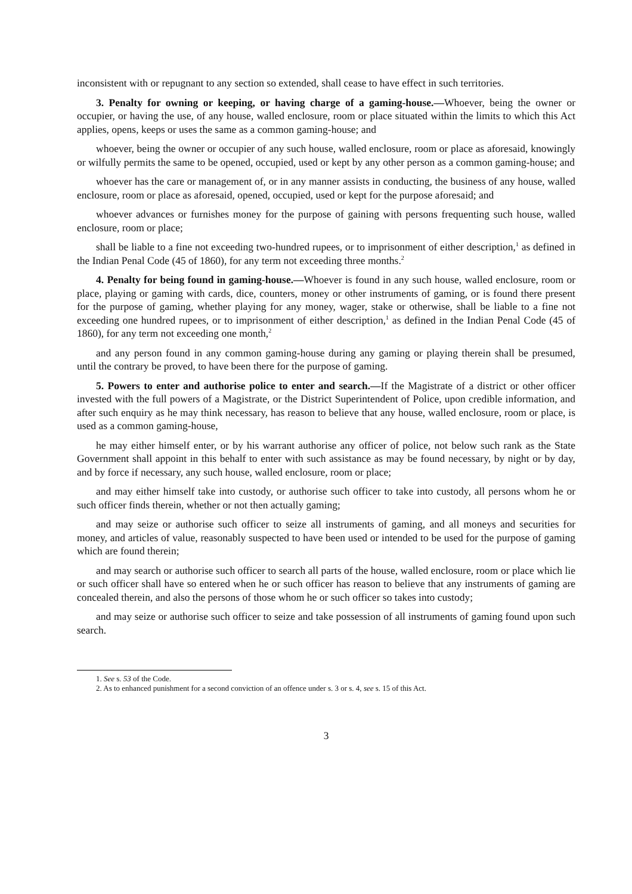inconsistent with or repugnant to any section so extended, shall cease to have effect in such territories.
3. Penalty for owning or keeping, or having charge of a gaming-house.—Whoever, being the owner or occupier, or having the use, of any house, walled enclosure, room or place situated within the limits to which this Act applies, opens, keeps or uses the same as a common gaming-house; and
whoever, being the owner or occupier of any such house, walled enclosure, room or place as aforesaid, knowingly or wilfully permits the same to be opened, occupied, used or kept by any other person as a common gaming-house; and
whoever has the care or management of, or in any manner assists in conducting, the business of any house, walled enclosure, room or place as aforesaid, opened, occupied, used or kept for the purpose aforesaid; and
whoever advances or furnishes money for the purpose of gaining with persons frequenting such house, walled enclosure, room or place;
shall be liable to a fine not exceeding two-hundred rupees, or to imprisonment of either description,<sup>1</sup> as defined in the Indian Penal Code (45 of 1860), for any term not exceeding three months.<sup>2</sup>
4. Penalty for being found in gaming-house.—Whoever is found in any such house, walled enclosure, room or place, playing or gaming with cards, dice, counters, money or other instruments of gaming, or is found there present for the purpose of gaming, whether playing for any money, wager, stake or otherwise, shall be liable to a fine not exceeding one hundred rupees, or to imprisonment of either description,<sup>1</sup> as defined in the Indian Penal Code (45 of 1860), for any term not exceeding one month,<sup>2</sup>
and any person found in any common gaming-house during any gaming or playing therein shall be presumed, until the contrary be proved, to have been there for the purpose of gaming.
5. Powers to enter and authorise police to enter and search.—If the Magistrate of a district or other officer invested with the full powers of a Magistrate, or the District Superintendent of Police, upon credible information, and after such enquiry as he may think necessary, has reason to believe that any house, walled enclosure, room or place, is used as a common gaming-house,
he may either himself enter, or by his warrant authorise any officer of police, not below such rank as the State Government shall appoint in this behalf to enter with such assistance as may be found necessary, by night or by day, and by force if necessary, any such house, walled enclosure, room or place;
and may either himself take into custody, or authorise such officer to take into custody, all persons whom he or such officer finds therein, whether or not then actually gaming;
and may seize or authorise such officer to seize all instruments of gaming, and all moneys and securities for money, and articles of value, reasonably suspected to have been used or intended to be used for the purpose of gaming which are found therein;
and may search or authorise such officer to search all parts of the house, walled enclosure, room or place which lie or such officer shall have so entered when he or such officer has reason to believe that any instruments of gaming are concealed therein, and also the persons of those whom he or such officer so takes into custody;
and may seize or authorise such officer to seize and take possession of all instruments of gaming found upon such search.
1. See s. 53 of the Code.
2. As to enhanced punishment for a second conviction of an offence under s. 3 or s. 4, see s. 15 of this Act.
3